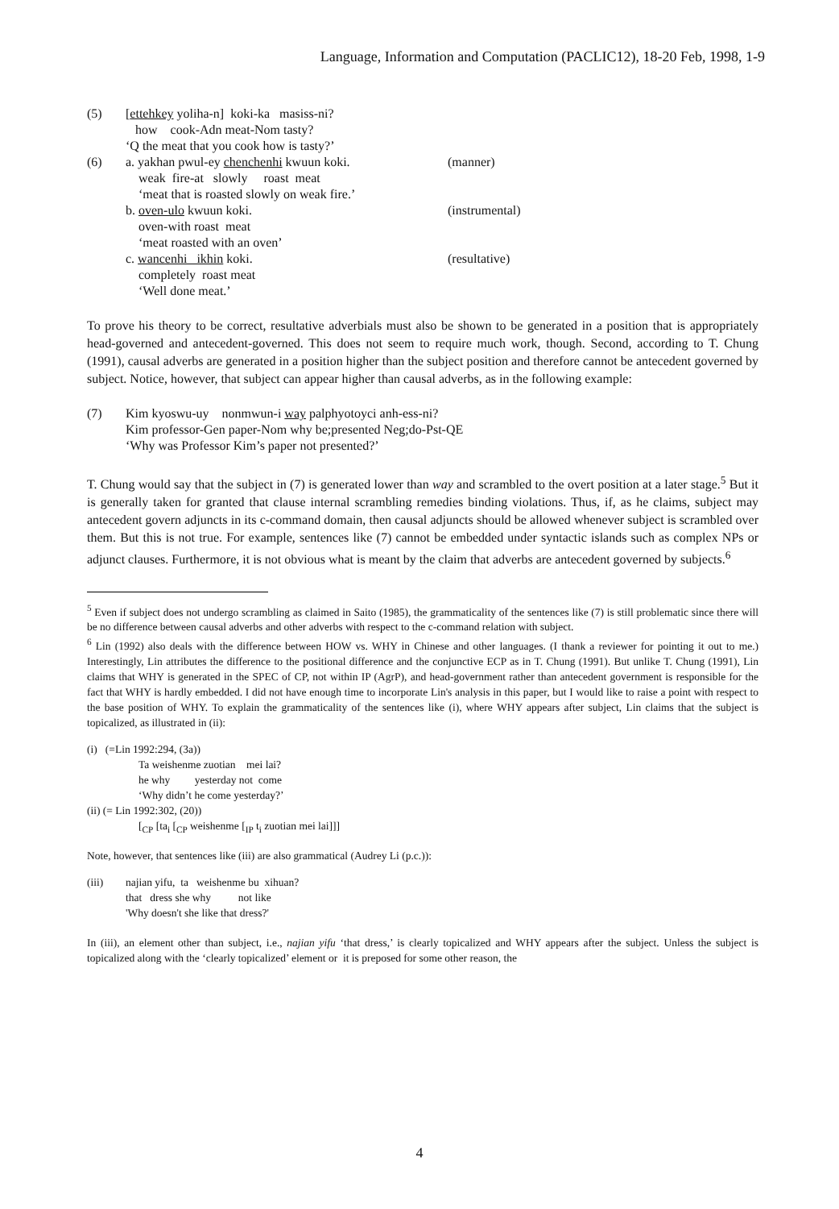Language, Information and Computation (PACLIC12), 18-20 Feb, 1998, 1-9
(5) [ettehkey yoliha-n] koki-ka masiss-ni?
how cook-Adn meat-Nom tasty?
‘Q the meat that you cook how is tasty?’
(6) a. yakhan pwul-ey chenchenhi kwuun koki. (manner)
weak fire-at slowly roast meat
‘meat that is roasted slowly on weak fire.’
b. oven-ulo kwuun koki. (instrumental)
oven-with roast meat
‘meat roasted with an oven’
c. wancenhi ikhin koki. (resultative)
completely roast meat
‘Well done meat.’
To prove his theory to be correct, resultative adverbials must also be shown to be generated in a position that is appropriately head-governed and antecedent-governed. This does not seem to require much work, though. Second, according to T. Chung (1991), causal adverbs are generated in a position higher than the subject position and therefore cannot be antecedent governed by subject. Notice, however, that subject can appear higher than causal adverbs, as in the following example:
(7) Kim kyoswu-uy nonmwun-i way palphyotoyci anh-ess-ni?
Kim professor-Gen paper-Nom why be;presented Neg;do-Pst-QE
‘Why was Professor Kim’s paper not presented?’
T. Chung would say that the subject in (7) is generated lower than way and scrambled to the overt position at a later stage.<sup>5</sup> But it is generally taken for granted that clause internal scrambling remedies binding violations. Thus, if, as he claims, subject may antecedent govern adjuncts in its c-command domain, then causal adjuncts should be allowed whenever subject is scrambled over them. But this is not true. For example, sentences like (7) cannot be embedded under syntactic islands such as complex NPs or adjunct clauses. Furthermore, it is not obvious what is meant by the claim that adverbs are antecedent governed by subjects.<sup>6</sup>
<sup>5</sup> Even if subject does not undergo scrambling as claimed in Saito (1985), the grammaticality of the sentences like (7) is still problematic since there will be no difference between causal adverbs and other adverbs with respect to the c-command relation with subject.
<sup>6</sup> Lin (1992) also deals with the difference between HOW vs. WHY in Chinese and other languages. (I thank a reviewer for pointing it out to me.) Interestingly, Lin attributes the difference to the positional difference and the conjunctive ECP as in T. Chung (1991). But unlike T. Chung (1991), Lin claims that WHY is generated in the SPEC of CP, not within IP (AgrP), and head-government rather than antecedent government is responsible for the fact that WHY is hardly embedded. I did not have enough time to incorporate Lin's analysis in this paper, but I would like to raise a point with respect to the base position of WHY. To explain the grammaticality of the sentences like (i), where WHY appears after subject, Lin claims that the subject is topicalized, as illustrated in (ii):
(i) (=Lin 1992:294, (3a))
Ta weishenme zuotian mei lai?
he why yesterday not come
‘Why didn’t he come yesterday?’
(ii) (= Lin 1992:302, (20))
[<sub>CP</sub> [ta<sub>i</sub> [<sub>CP</sub> weishenme [<sub>IP</sub> t<sub>i</sub> zuotian mei lai]]]
Note, however, that sentences like (iii) are also grammatical (Audrey Li (p.c.)):
(iii) najian yifu, ta weishenme bu xihuan?
that dress she why not like
'Why doesn't she like that dress?'
In (iii), an element other than subject, i.e., najian yifu ‘that dress,’ is clearly topicalized and WHY appears after the subject. Unless the subject is topicalized along with the ‘clearly topicalized’ element or it is preposed for some other reason, the
4